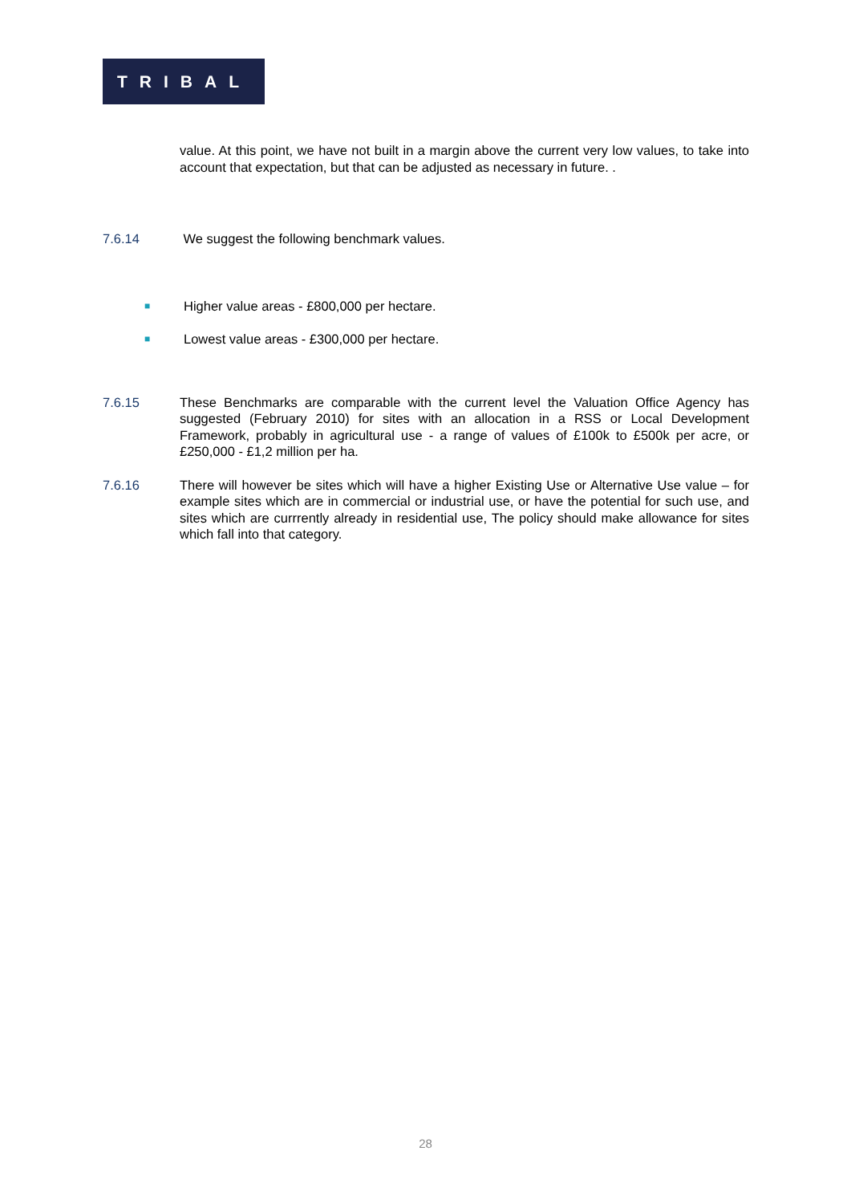TRIBAL
value. At this point, we have not built in a margin above the current very low values, to take into account that expectation, but that can be adjusted as necessary in future. .
7.6.14 We suggest the following benchmark values.
■
Higher value areas - £800,000 per hectare.
■
Lowest value areas - £300,000 per hectare.
7.6.15 These Benchmarks are comparable with the current level the Valuation Office Agency has suggested (February 2010) for sites with an allocation in a RSS or Local Development Framework, probably in agricultural use - a range of values of £100k to £500k per acre, or £250,000 - £1,2 million per ha.
7.6.16 There will however be sites which will have a higher Existing Use or Alternative Use value – for example sites which are in commercial or industrial use, or have the potential for such use, and sites which are currrently already in residential use, The policy should make allowance for sites which fall into that category.
28